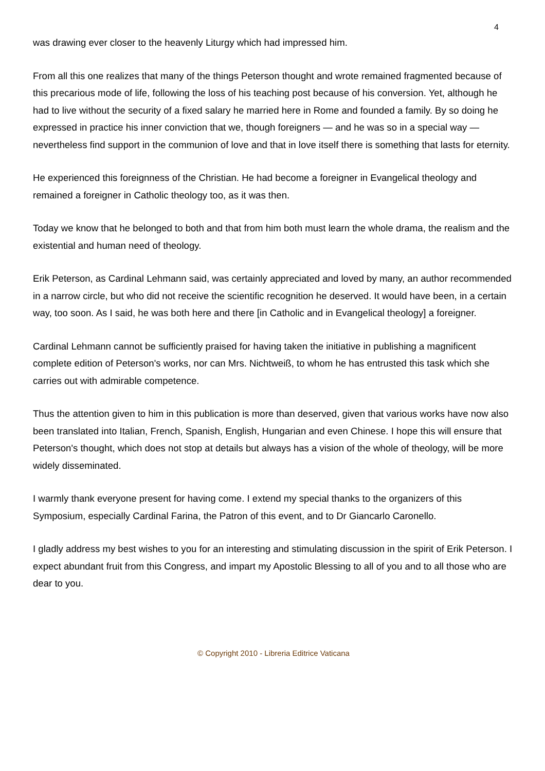4
was drawing ever closer to the heavenly Liturgy which had impressed him.
From all this one realizes that many of the things Peterson thought and wrote remained fragmented because of this precarious mode of life, following the loss of his teaching post because of his conversion. Yet, although he had to live without the security of a fixed salary he married here in Rome and founded a family. By so doing he expressed in practice his inner conviction that we, though foreigners — and he was so in a special way — nevertheless find support in the communion of love and that in love itself there is something that lasts for eternity.
He experienced this foreignness of the Christian. He had become a foreigner in Evangelical theology and remained a foreigner in Catholic theology too, as it was then.
Today we know that he belonged to both and that from him both must learn the whole drama, the realism and the existential and human need of theology.
Erik Peterson, as Cardinal Lehmann said, was certainly appreciated and loved by many, an author recommended in a narrow circle, but who did not receive the scientific recognition he deserved. It would have been, in a certain way, too soon. As I said, he was both here and there [in Catholic and in Evangelical theology] a foreigner.
Cardinal Lehmann cannot be sufficiently praised for having taken the initiative in publishing a magnificent complete edition of Peterson's works, nor can Mrs. Nichtweiß, to whom he has entrusted this task which she carries out with admirable competence.
Thus the attention given to him in this publication is more than deserved, given that various works have now also been translated into Italian, French, Spanish, English, Hungarian and even Chinese. I hope this will ensure that Peterson's thought, which does not stop at details but always has a vision of the whole of theology, will be more widely disseminated.
I warmly thank everyone present for having come. I extend my special thanks to the organizers of this Symposium, especially Cardinal Farina, the Patron of this event, and to Dr Giancarlo Caronello.
I gladly address my best wishes to you for an interesting and stimulating discussion in the spirit of Erik Peterson. I expect abundant fruit from this Congress, and impart my Apostolic Blessing to all of you and to all those who are dear to you.
© Copyright 2010 - Libreria Editrice Vaticana